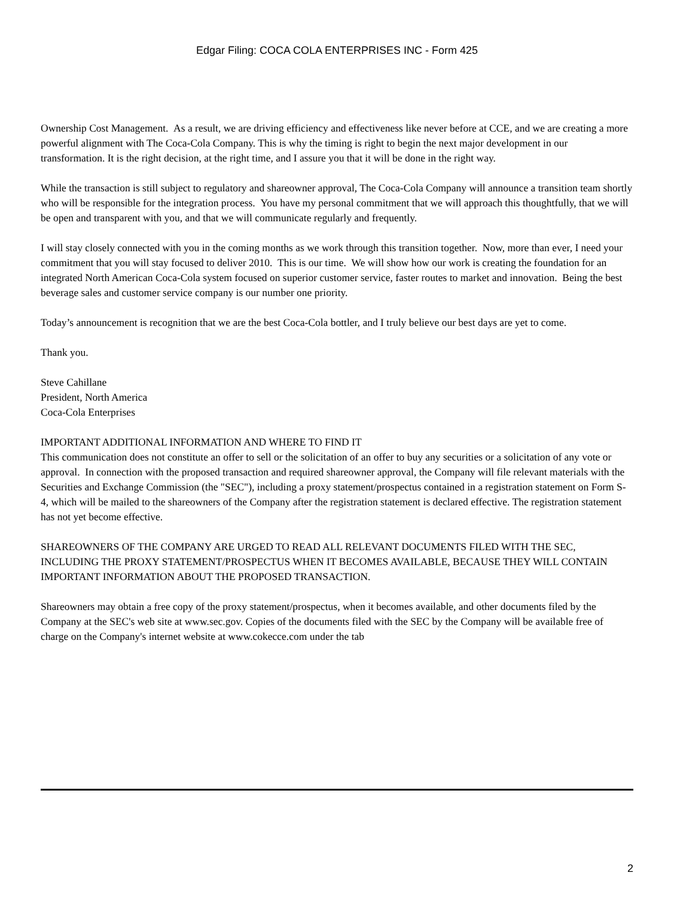Edgar Filing: COCA COLA ENTERPRISES INC - Form 425
Ownership Cost Management. As a result, we are driving efficiency and effectiveness like never before at CCE, and we are creating a more powerful alignment with The Coca-Cola Company. This is why the timing is right to begin the next major development in our transformation. It is the right decision, at the right time, and I assure you that it will be done in the right way.
While the transaction is still subject to regulatory and shareowner approval, The Coca-Cola Company will announce a transition team shortly who will be responsible for the integration process. You have my personal commitment that we will approach this thoughtfully, that we will be open and transparent with you, and that we will communicate regularly and frequently.
I will stay closely connected with you in the coming months as we work through this transition together. Now, more than ever, I need your commitment that you will stay focused to deliver 2010. This is our time. We will show how our work is creating the foundation for an integrated North American Coca-Cola system focused on superior customer service, faster routes to market and innovation. Being the best beverage sales and customer service company is our number one priority.
Today’s announcement is recognition that we are the best Coca-Cola bottler, and I truly believe our best days are yet to come.
Thank you.
Steve Cahillane
President, North America
Coca-Cola Enterprises
IMPORTANT ADDITIONAL INFORMATION AND WHERE TO FIND IT
This communication does not constitute an offer to sell or the solicitation of an offer to buy any securities or a solicitation of any vote or approval. In connection with the proposed transaction and required shareowner approval, the Company will file relevant materials with the Securities and Exchange Commission (the "SEC"), including a proxy statement/prospectus contained in a registration statement on Form S-4, which will be mailed to the shareowners of the Company after the registration statement is declared effective. The registration statement has not yet become effective.
SHAREOWNERS OF THE COMPANY ARE URGED TO READ ALL RELEVANT DOCUMENTS FILED WITH THE SEC, INCLUDING THE PROXY STATEMENT/PROSPECTUS WHEN IT BECOMES AVAILABLE, BECAUSE THEY WILL CONTAIN IMPORTANT INFORMATION ABOUT THE PROPOSED TRANSACTION.
Shareowners may obtain a free copy of the proxy statement/prospectus, when it becomes available, and other documents filed by the Company at the SEC's web site at www.sec.gov. Copies of the documents filed with the SEC by the Company will be available free of charge on the Company's internet website at www.cokecce.com under the tab
2